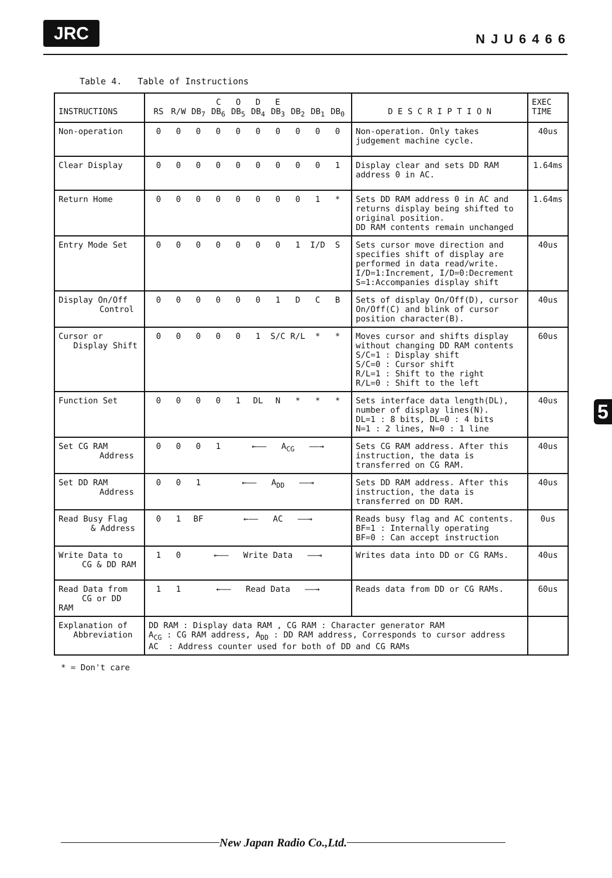JRC
NJU6466
Table 4. Table of Instructions
| INSTRUCTIONS | C O D E RS R/W DB<sub>7</sub> DB<sub>6</sub> DB<sub>5</sub> DB<sub>4</sub> DB<sub>3</sub> DB<sub>2</sub> DB<sub>1</sub> DB<sub>0</sub> | D E S C R I P T I O N | EXEC TIME |
| --- | --- | --- | --- |
| Non-operation | 0 0 0 0 0 0 0 0 0 0 | Non-operation. Only takes judgement machine cycle. | 40us |
| Clear Display | 0 0 0 0 0 0 0 0 0 1 | Display clear and sets DD RAM address 0 in AC. | 1.64ms |
| Return Home | 0 0 0 0 0 0 0 0 1 * | Sets DD RAM address 0 in AC and returns display being shifted to original position. DD RAM contents remain unchanged | 1.64ms |
| Entry Mode Set | 0 0 0 0 0 0 0 1 I/D S | Sets cursor move direction and specifies shift of display are performed in data read/write. I/D=1:Increment, I/D=0:Decrement S=1:Accompanies display shift | 40us |
| Display On/Off Control | 0 0 0 0 0 0 1 D C B | Sets of display On/Off(D), cursor On/Off(C) and blink of cursor position character(B). | 40us |
| Cursor or Display Shift | 0 0 0 0 0 1 S/C R/L * * | Moves cursor and shifts display without changing DD RAM contents S/C=1 : Display shift S/C=0 : Cursor shift R/L=1 : Shift to the right R/L=0 : Shift to the left | 60us |
| Function Set | 0 0 0 0 1 DL N * * * | Sets interface data length(DL), number of display lines(N). DL=1 : 8 bits, DL=0 : 4 bits N=1 : 2 lines, N=0 : 1 line | 40us |
| Set CG RAM Address | 0 0 0 1 ←—— A<sub>CG</sub> ——→ | Sets CG RAM address. After this instruction, the data is transferred on CG RAM. | 40us |
| Set DD RAM Address | 0 0 1 ←—— A<sub>DD</sub> ——→ | Sets DD RAM address. After this instruction, the data is transferred on DD RAM. | 40us |
| Read Busy Flag & Address | 0 1 BF ←—— AC ——→ | Reads busy flag and AC contents. BF=1 : Internally operating BF=0 : Can accept instruction | 0us |
| Write Data to CG & DD RAM | 1 0 ←—— Write Data ——→ | Writes data into DD or CG RAMs. | 40us |
| Read Data from CG or DD RAM | 1 1 ←—— Read Data ——→ | Reads data from DD or CG RAMs. | 60us |
| Explanation of Abbreviation | DD RAM : Display data RAM , CG RAM : Character generator RAM A<sub>CG</sub> : CG RAM address, A<sub>DD</sub> : DD RAM address, Corresponds to cursor address AC : Address counter used for both of DD and CG RAMs | | |
* = Don't care
5
New Japan Radio Co.,Ltd.